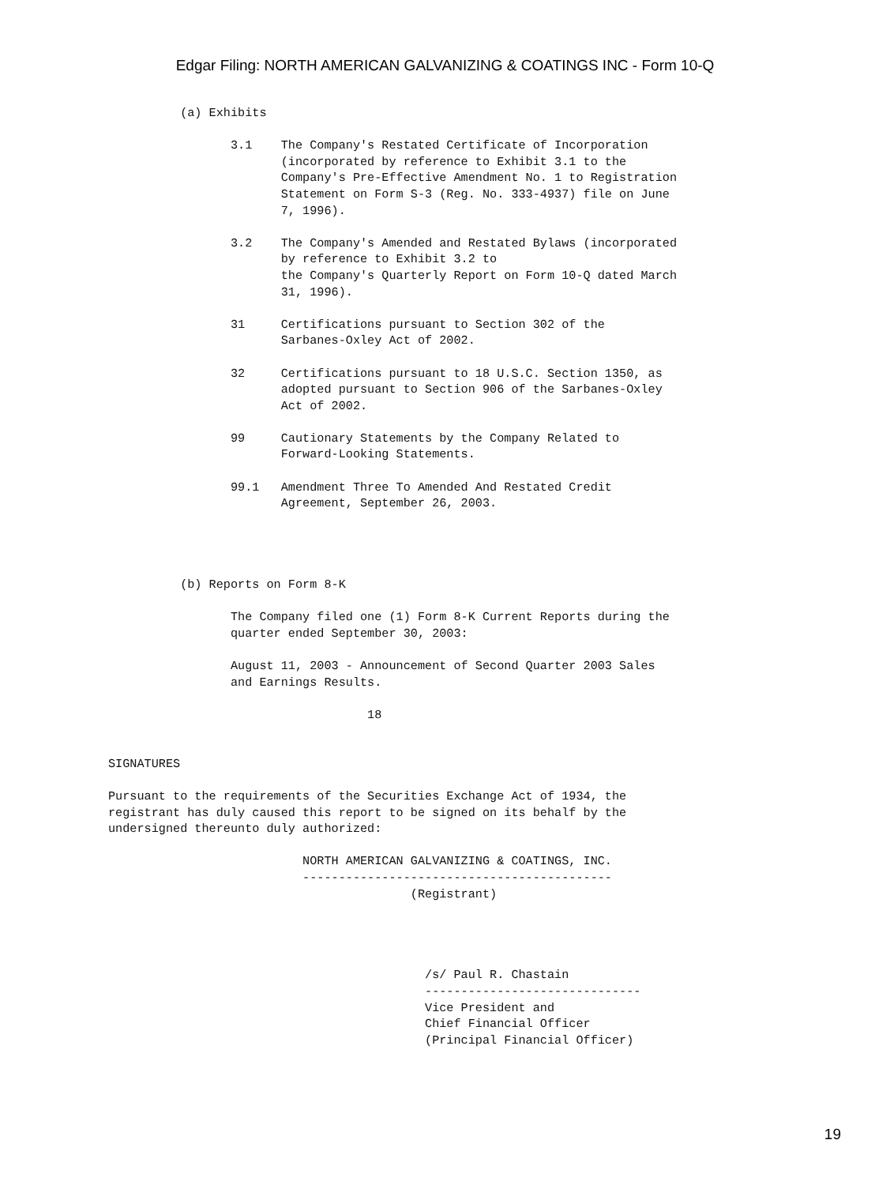Edgar Filing: NORTH AMERICAN GALVANIZING & COATINGS INC - Form 10-Q
          (a) Exhibits

                 3.1    The Company's Restated Certificate of Incorporation
                        (incorporated by reference to Exhibit 3.1 to the
                        Company's Pre-Effective Amendment No. 1 to Registration
                        Statement on Form S-3 (Reg. No. 333-4937) file on June
                        7, 1996).

                 3.2    The Company's Amended and Restated Bylaws (incorporated
                        by reference to Exhibit 3.2 to
                        the Company's Quarterly Report on Form 10-Q dated March
                        31, 1996).

                 31     Certifications pursuant to Section 302 of the
                        Sarbanes-Oxley Act of 2002.

                 32     Certifications pursuant to 18 U.S.C. Section 1350, as
                        adopted pursuant to Section 906 of the Sarbanes-Oxley
                        Act of 2002.

                 99     Cautionary Statements by the Company Related to
                        Forward-Looking Statements.

                 99.1   Amendment Three To Amended And Restated Credit
                        Agreement, September 26, 2003.




          (b) Reports on Form 8-K

                 The Company filed one (1) Form 8-K Current Reports during the
                 quarter ended September 30, 2003:

                 August 11, 2003 - Announcement of Second Quarter 2003 Sales
                 and Earnings Results.

                                    18


SIGNATURES

Pursuant to the requirements of the Securities Exchange Act of 1934, the
registrant has duly caused this report to be signed on its behalf by the
undersigned thereunto duly authorized:

                           NORTH AMERICAN GALVANIZING & COATINGS, INC.
                           -------------------------------------------
                                          (Registrant)




                                            /s/ Paul R. Chastain
                                            ------------------------------
                                            Vice President and
                                            Chief Financial Officer
                                            (Principal Financial Officer)
19